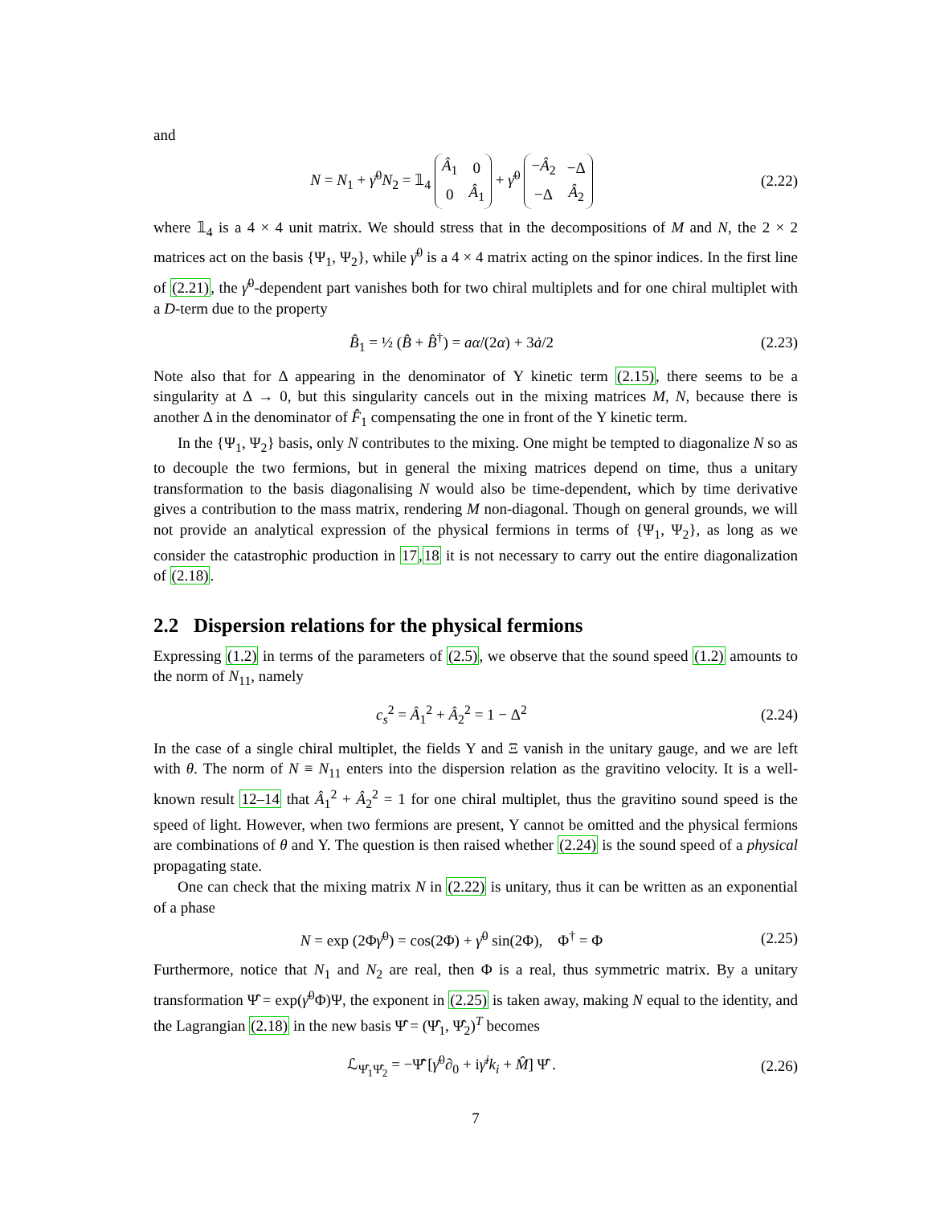and
N = N<sub>1</sub> + γ̄<sup>0</sup>N<sub>2</sub> = 𝟙<sub>4</sub>
| Â<sub>1</sub> | 0 |
| 0 | Â<sub>1</sub> |
+ γ̄<sup>0</sup>
| − Â<sub>2</sub> | −Δ |
| −Δ | Â<sub>2</sub> |
(2.22)
where 𝟙<sub>4</sub> is a 4 × 4 unit matrix. We should stress that in the decompositions of M and N, the 2 × 2 matrices act on the basis {Ψ<sub>1</sub>, Ψ<sub>2</sub>}, while γ̄<sup>0</sup> is a 4 × 4 matrix acting on the spinor indices. In the first line of (2.21), the γ̄<sup>0</sup>-dependent part vanishes both for two chiral multiplets and for one chiral multiplet with a D-term due to the property
B̂<sub>1</sub> = ½ (B̂ + B̂<sup>†</sup>) = aα̇/(2α) + 3ȧ/2
(2.23)
Note also that for Δ appearing in the denominator of Υ kinetic term (2.15), there seems to be a singularity at Δ → 0, but this singularity cancels out in the mixing matrices M, N, because there is another Δ in the denominator of F̂<sub>1</sub> compensating the one in front of the Υ kinetic term.
In the {Ψ<sub>1</sub>, Ψ<sub>2</sub>} basis, only N contributes to the mixing. One might be tempted to diagonalize N so as to decouple the two fermions, but in general the mixing matrices depend on time, thus a unitary transformation to the basis diagonalising N would also be time-dependent, which by time derivative gives a contribution to the mass matrix, rendering M non-diagonal. Though on general grounds, we will not provide an analytical expression of the physical fermions in terms of {Ψ<sub>1</sub>, Ψ<sub>2</sub>}, as long as we consider the catastrophic production in 17,18 it is not necessary to carry out the entire diagonalization of (2.18).
2.2 Dispersion relations for the physical fermions
Expressing (1.2) in terms of the parameters of (2.5), we observe that the sound speed (1.2) amounts to the norm of N<sub>11</sub>, namely
c<sub>s</sub><sup>2</sup> = Â<sub>1</sub><sup>2</sup> + Â<sub>2</sub><sup>2</sup> = 1 − Δ<sup>2</sup>
(2.24)
In the case of a single chiral multiplet, the fields Υ and Ξ vanish in the unitary gauge, and we are left with θ. The norm of N ≡ N<sub>11</sub> enters into the dispersion relation as the gravitino velocity. It is a well-known result 12–14 that Â<sub>1</sub><sup>2</sup> + Â<sub>2</sub><sup>2</sup> = 1 for one chiral multiplet, thus the gravitino sound speed is the speed of light. However, when two fermions are present, Υ cannot be omitted and the physical fermions are combinations of θ and Υ. The question is then raised whether (2.24) is the sound speed of a physical propagating state.
One can check that the mixing matrix N in (2.22) is unitary, thus it can be written as an exponential of a phase
N = exp (2Φγ̄<sup>0</sup>) = cos(2Φ) + γ̄<sup>0</sup> sin(2Φ), Φ<sup>†</sup> = Φ
(2.25)
Furthermore, notice that N<sub>1</sub> and N<sub>2</sub> are real, then Φ is a real, thus symmetric matrix. By a unitary transformation Ψ̂ = exp(γ̄<sup>0</sup>Φ)Ψ, the exponent in (2.25) is taken away, making N equal to the identity, and the Lagrangian (2.18) in the new basis Ψ̂ = (Ψ̂<sub>1</sub>, Ψ̂<sub>2</sub>)<sup>T</sup> becomes
ℒ<sub>Ψ̂<sub>1</sub>Ψ̂<sub>2</sub></sub> = −Ψ̂̄ [γ̄<sup>0</sup>∂<sub>0</sub> + iγ̄<sup>i</sup>k<sub>i</sub> + M̂] Ψ̂ .
(2.26)
7